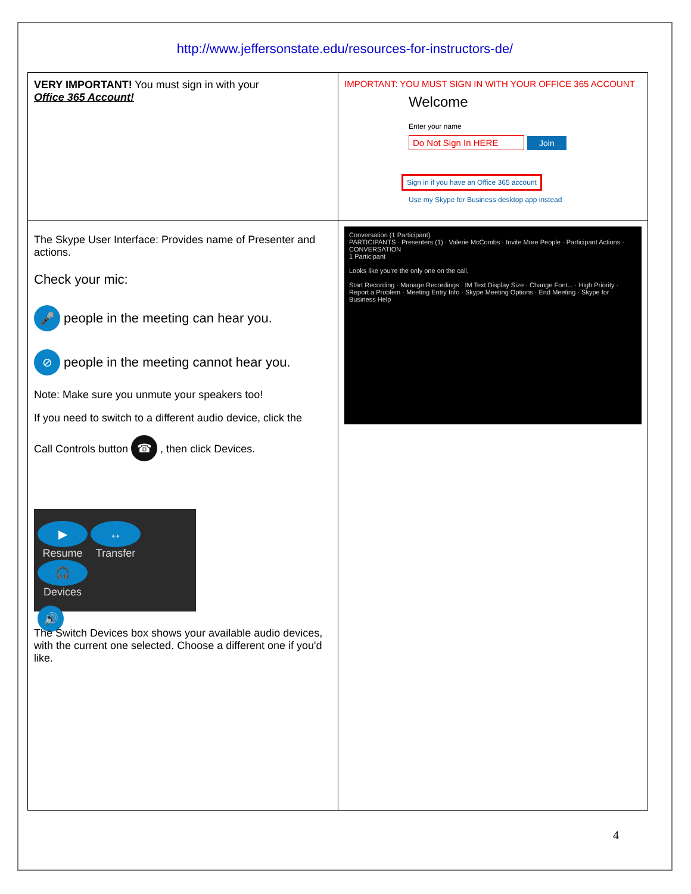http://www.jeffersonstate.edu/resources-for-instructors-de/
| VERY IMPORTANT! You must sign in with your Office 365 Account! | IMPORTANT: YOU MUST SIGN IN WITH YOUR OFFICE 365 ACCOUNT Welcome Enter your name Do Not Sign In HERE Join Sign in if you have an Office 365 account Use my Skype for Business desktop app instead |
| The Skype User Interface: Provides name of Presenter and actions. Check your mic: 🎤 people in the meeting can hear you. ⊘ people in the meeting cannot hear you. Note: Make sure you unmute your speakers too! If you need to switch to a different audio device, click the Call Controls button ☎ , then click Devices. ▶ Resume ↔ Transfer 🎧 Devices 🔊 The Switch Devices box shows your available audio devices, with the current one selected. Choose a different one if you'd like. | Conversation (1 Participant) PARTICIPANTS · Presenters (1) · Valerie McCombs · Invite More People · Participant Actions · CONVERSATION 1 Participant Looks like you're the only one on the call. Start Recording · Manage Recordings · IM Text Display Size · Change Font... · High Priority · Report a Problem · Meeting Entry Info · Skype Meeting Options · End Meeting · Skype for Business Help |
4